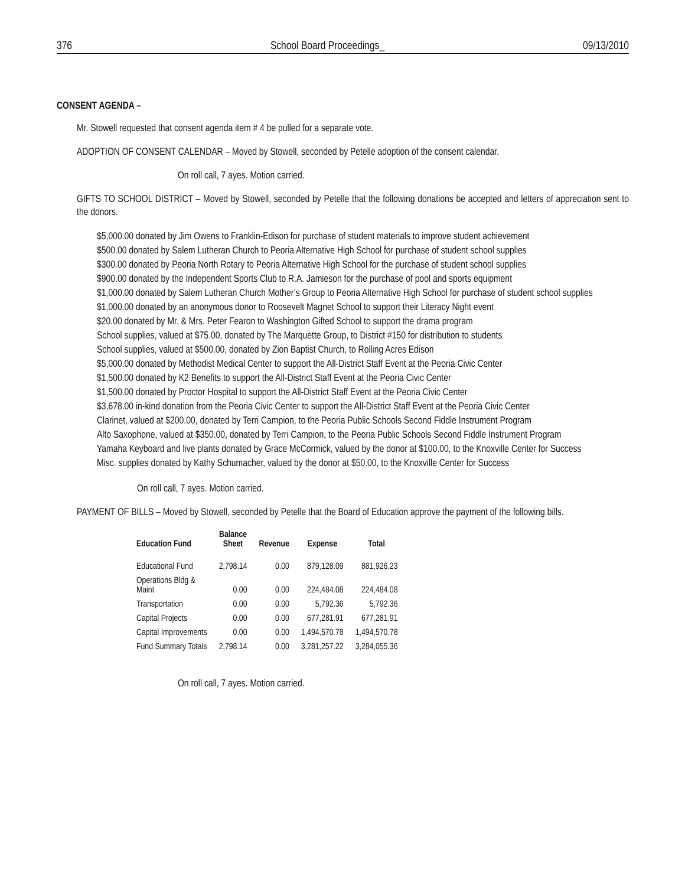376 School Board Proceedings_ 09/13/2010
CONSENT AGENDA –
Mr. Stowell requested that consent agenda item # 4 be pulled for a separate vote.
ADOPTION OF CONSENT CALENDAR – Moved by Stowell, seconded by Petelle adoption of the consent calendar.
On roll call, 7 ayes. Motion carried.
GIFTS TO SCHOOL DISTRICT – Moved by Stowell, seconded by Petelle that the following donations be accepted and letters of appreciation sent to the donors.
$5,000.00 donated by Jim Owens to Franklin-Edison for purchase of student materials to improve student achievement
$500.00 donated by Salem Lutheran Church to Peoria Alternative High School for purchase of student school supplies
$300.00 donated by Peoria North Rotary to Peoria Alternative High School for the purchase of student school supplies
$900.00 donated by the Independent Sports Club to R.A. Jamieson for the purchase of pool and sports equipment
$1,000.00 donated by Salem Lutheran Church Mother’s Group to Peoria Alternative High School for purchase of student school supplies
$1,000.00 donated by an anonymous donor to Roosevelt Magnet School to support their Literacy Night event
$20.00 donated by Mr. & Mrs. Peter Fearon to Washington Gifted School to support the drama program
School supplies, valued at $75.00, donated by The Marquette Group, to District #150 for distribution to students
School supplies, valued at $500.00, donated by Zion Baptist Church, to Rolling Acres Edison
$5,000.00 donated by Methodist Medical Center to support the All-District Staff Event at the Peoria Civic Center
$1,500.00 donated by K2 Benefits to support the All-District Staff Event at the Peoria Civic Center
$1,500.00 donated by Proctor Hospital to support the All-District Staff Event at the Peoria Civic Center
$3,678.00 in-kind donation from the Peoria Civic Center to support the All-District Staff Event at the Peoria Civic Center
Clarinet, valued at $200.00, donated by Terri Campion, to the Peoria Public Schools Second Fiddle Instrument Program
Alto Saxophone, valued at $350.00, donated by Terri Campion, to the Peoria Public Schools Second Fiddle Instrument Program
Yamaha Keyboard and live plants donated by Grace McCormick, valued by the donor at $100.00, to the Knoxville Center for Success
Misc. supplies donated by Kathy Schumacher, valued by the donor at $50.00, to the Knoxville Center for Success
On roll call, 7 ayes. Motion carried.
PAYMENT OF BILLS – Moved by Stowell, seconded by Petelle that the Board of Education approve the payment of the following bills.
| Education Fund | Balance Sheet | Revenue | Expense | Total |
| --- | --- | --- | --- | --- |
| Educational Fund | 2,798.14 | 0.00 | 879,128.09 | 881,926.23 |
| Operations Bldg & Maint | 0.00 | 0.00 | 224,484.08 | 224,484.08 |
| Transportation | 0.00 | 0.00 | 5,792.36 | 5,792.36 |
| Capital Projects | 0.00 | 0.00 | 677,281.91 | 677,281.91 |
| Capital Improvements | 0.00 | 0.00 | 1,494,570.78 | 1,494,570.78 |
| Fund Summary Totals | 2,798.14 | 0.00 | 3,281,257.22 | 3,284,055.36 |
On roll call, 7 ayes. Motion carried.